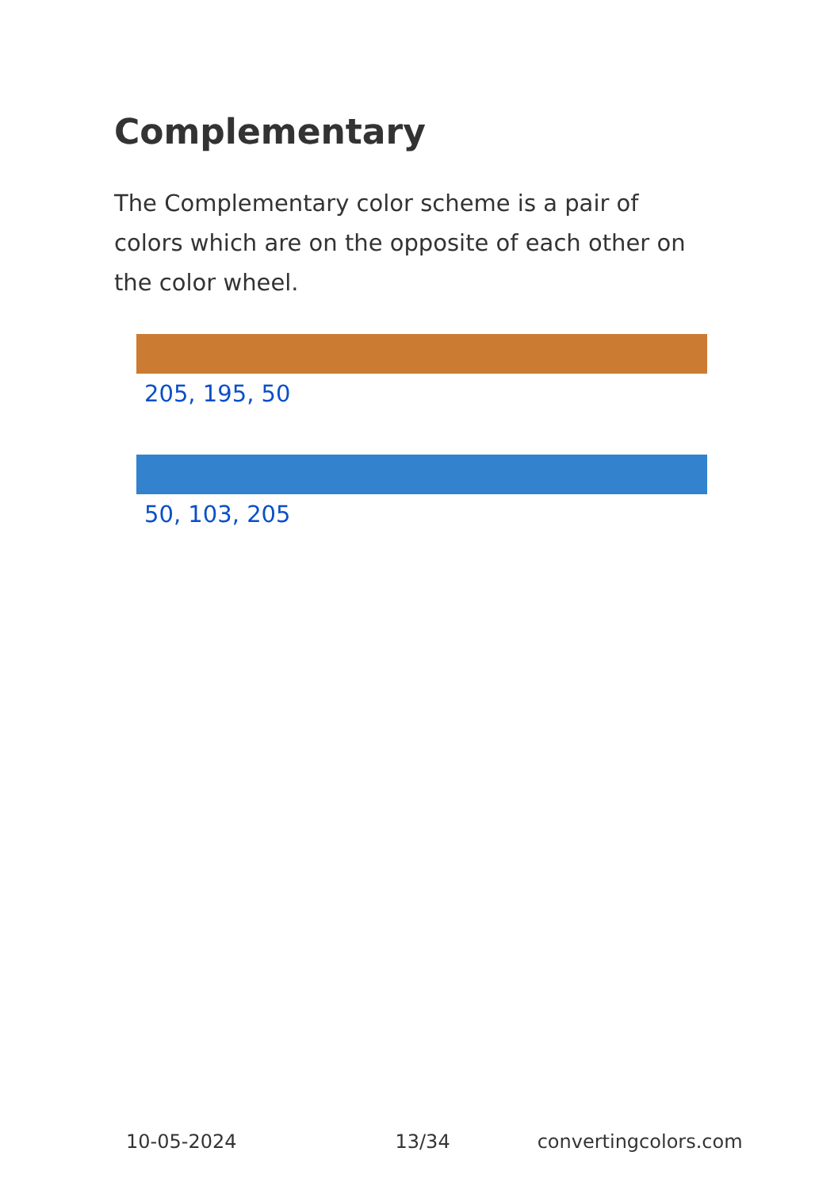Complementary
The Complementary color scheme is a pair of colors which are on the opposite of each other on the color wheel.
205, 195, 50
50, 103, 205
10-05-2024 13/34 convertingcolors.com